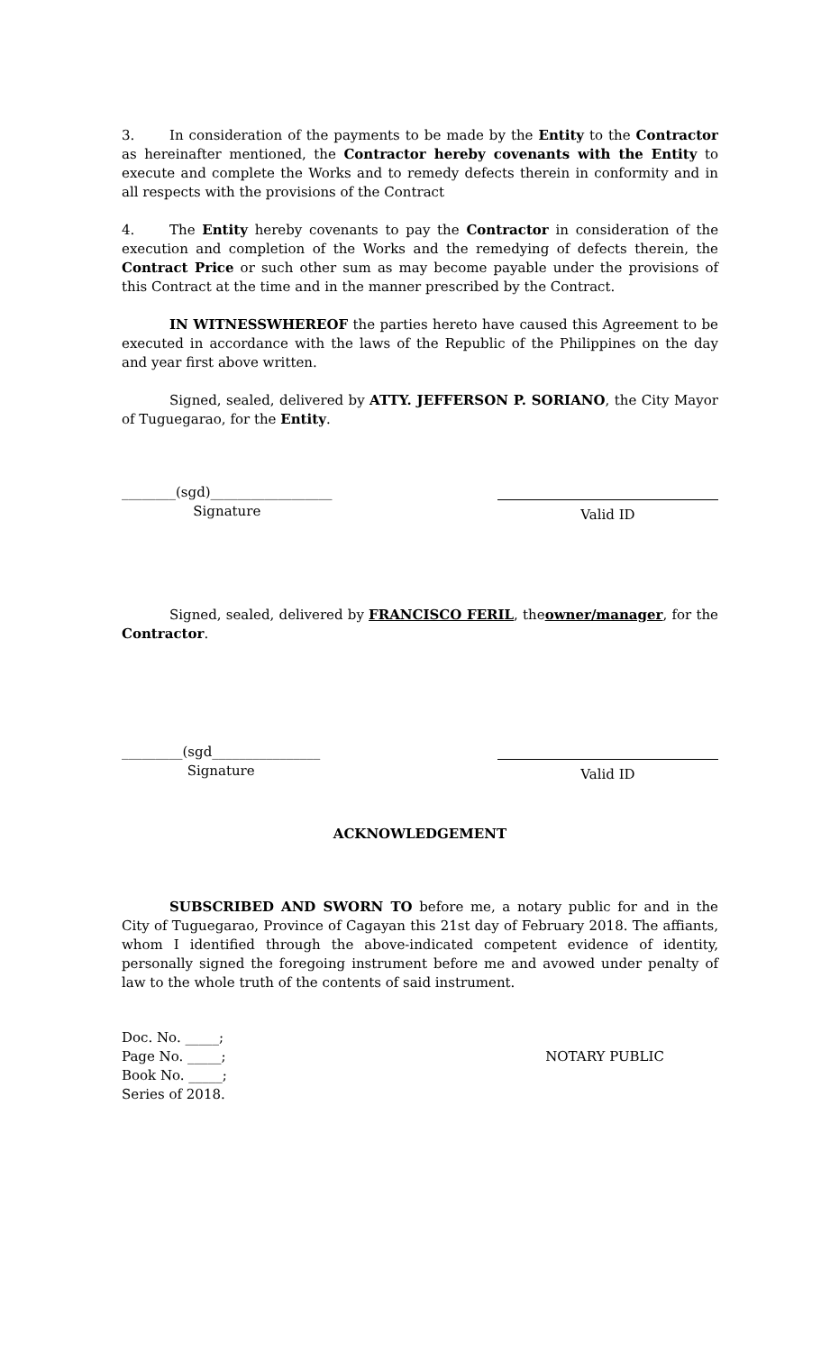3. In consideration of the payments to be made by the Entity to the Contractor as hereinafter mentioned, the Contractor hereby covenants with the Entity to execute and complete the Works and to remedy defects therein in conformity and in all respects with the provisions of the Contract
4. The Entity hereby covenants to pay the Contractor in consideration of the execution and completion of the Works and the remedying of defects therein, the Contract Price or such other sum as may become payable under the provisions of this Contract at the time and in the manner prescribed by the Contract.
IN WITNESSWHEREOF the parties hereto have caused this Agreement to be executed in accordance with the laws of the Republic of the Philippines on the day and year first above written.
Signed, sealed, delivered by ATTY. JEFFERSON P. SORIANO, the City Mayor of Tuguegarao, for the Entity.
________(sgd)__________________
Signature
Valid ID
Signed, sealed, delivered by FRANCISCO FERIL, theowner/manager, for the Contractor.
_________(sgd________________
Signature
Valid ID
ACKNOWLEDGEMENT
SUBSCRIBED AND SWORN TO before me, a notary public for and in the City of Tuguegarao, Province of Cagayan this 21st day of February 2018. The affiants, whom I identified through the above-indicated competent evidence of identity, personally signed the foregoing instrument before me and avowed under penalty of law to the whole truth of the contents of said instrument.
Doc. No. _____;
Page No. _____;
Book No. _____;
Series of 2018.
NOTARY PUBLIC